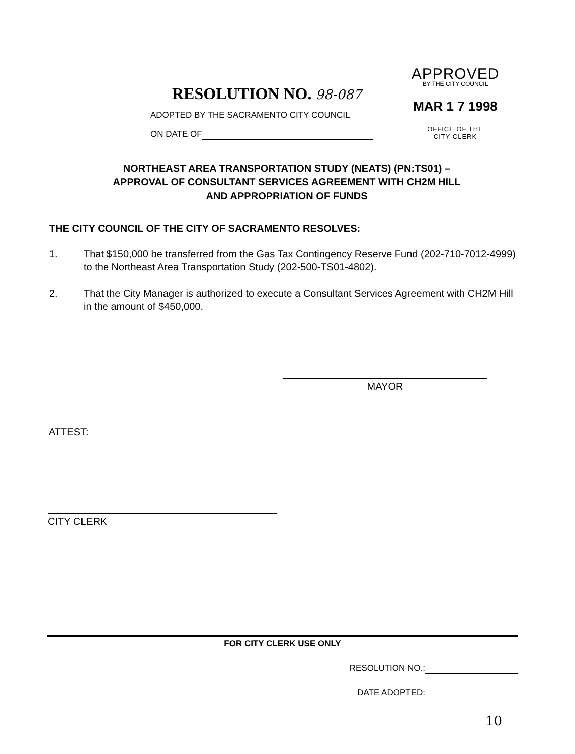APPROVED
BY THE CITY COUNCIL
MAR 1 7 1998
OFFICE OF THE
CITY CLERK
RESOLUTION NO. 98-087
ADOPTED BY THE SACRAMENTO CITY COUNCIL
ON DATE OF
NORTHEAST AREA TRANSPORTATION STUDY (NEATS) (PN:TS01) –
APPROVAL OF CONSULTANT SERVICES AGREEMENT WITH CH2M HILL
AND APPROPRIATION OF FUNDS
THE CITY COUNCIL OF THE CITY OF SACRAMENTO RESOLVES:
1. That $150,000 be transferred from the Gas Tax Contingency Reserve Fund (202-710-7012-4999) to the Northeast Area Transportation Study (202-500-TS01-4802).
2. That the City Manager is authorized to execute a Consultant Services Agreement with CH2M Hill in the amount of $450,000.
MAYOR
ATTEST:
CITY CLERK
FOR CITY CLERK USE ONLY
RESOLUTION NO.:
DATE ADOPTED:
10